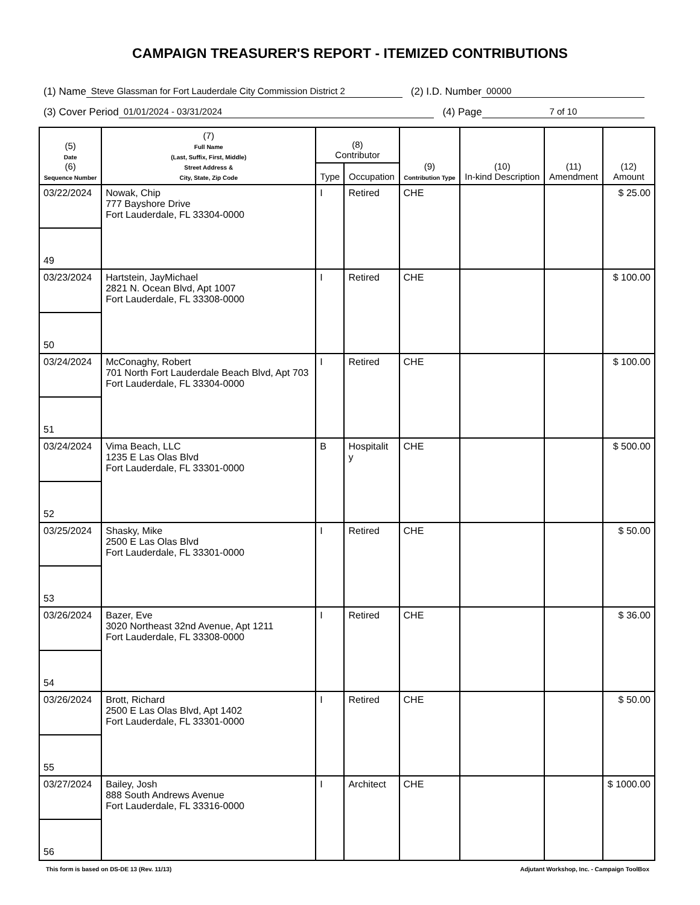CAMPAIGN TREASURER'S REPORT - ITEMIZED CONTRIBUTIONS
(1) Name Steve Glassman for Fort Lauderdale City Commission District 2 (2) I.D. Number 00000
(3) Cover Period 01/01/2024 - 03/31/2024 (4) Page 7 of 10
| (5) Date (6) Sequence Number | (7) Full Name (Last, Suffix, First, Middle) Street Address & City, State, Zip Code | (8) Contributor | | (9) Contribution Type | (10) In-kind Description | (11) Amendment | (12) Amount |
| --- | --- | --- | --- | --- | --- | --- | --- |
| | | Type | Occupation | | | | |
| 03/22/2024 | Nowak, Chip 777 Bayshore Drive Fort Lauderdale, FL 33304-0000 | I | Retired | CHE | | | $ 25.00 |
| 49 | | | | | | | |
| 03/23/2024 | Hartstein, JayMichael 2821 N. Ocean Blvd, Apt 1007 Fort Lauderdale, FL 33308-0000 | I | Retired | CHE | | | $ 100.00 |
| 50 | | | | | | | |
| 03/24/2024 | McConaghy, Robert 701 North Fort Lauderdale Beach Blvd, Apt 703 Fort Lauderdale, FL 33304-0000 | I | Retired | CHE | | | $ 100.00 |
| 51 | | | | | | | |
| 03/24/2024 | Vima Beach, LLC 1235 E Las Olas Blvd Fort Lauderdale, FL 33301-0000 | B | Hospitalit y | CHE | | | $ 500.00 |
| 52 | | | | | | | |
| 03/25/2024 | Shasky, Mike 2500 E Las Olas Blvd Fort Lauderdale, FL 33301-0000 | I | Retired | CHE | | | $ 50.00 |
| 53 | | | | | | | |
| 03/26/2024 | Bazer, Eve 3020 Northeast 32nd Avenue, Apt 1211 Fort Lauderdale, FL 33308-0000 | I | Retired | CHE | | | $ 36.00 |
| 54 | | | | | | | |
| 03/26/2024 | Brott, Richard 2500 E Las Olas Blvd, Apt 1402 Fort Lauderdale, FL 33301-0000 | I | Retired | CHE | | | $ 50.00 |
| 55 | | | | | | | |
| 03/27/2024 | Bailey, Josh 888 South Andrews Avenue Fort Lauderdale, FL 33316-0000 | I | Architect | CHE | | | $ 1000.00 |
| 56 | | | | | | | |
This form is based on DS-DE 13 (Rev. 11/13) Adjutant Workshop, Inc. - Campaign ToolBox